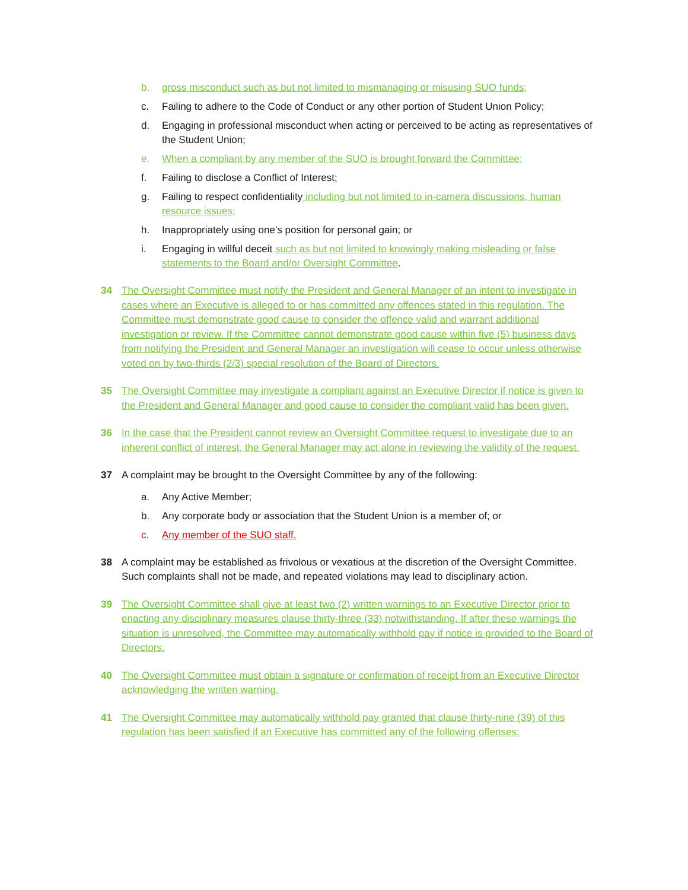b. gross misconduct such as but not limited to mismanaging or misusing SUO funds;
c. Failing to adhere to the Code of Conduct or any other portion of Student Union Policy;
d. Engaging in professional misconduct when acting or perceived to be acting as representatives of the Student Union;
e. When a compliant by any member of the SUO is brought forward the Committee;
f. Failing to disclose a Conflict of Interest;
g. Failing to respect confidentiality including but not limited to in-camera discussions, human resource issues;
h. Inappropriately using one’s position for personal gain; or
i. Engaging in willful deceit such as but not limited to knowingly making misleading or false statements to the Board and/or Oversight Committee.
34 The Oversight Committee must notify the President and General Manager of an intent to investigate in cases where an Executive is alleged to or has committed any offences stated in this regulation. The Committee must demonstrate good cause to consider the offence valid and warrant additional investigation or review. If the Committee cannot demonstrate good cause within five (5) business days from notifying the President and General Manager an investigation will cease to occur unless otherwise voted on by two-thirds (2/3) special resolution of the Board of Directors.
35 The Oversight Committee may investigate a compliant against an Executive Director if notice is given to the President and General Manager and good cause to consider the compliant valid has been given.
36 In the case that the President cannot review an Oversight Committee request to investigate due to an inherent conflict of interest, the General Manager may act alone in reviewing the validity of the request.
37 A complaint may be brought to the Oversight Committee by any of the following:
a. Any Active Member;
b. Any corporate body or association that the Student Union is a member of; or
c. Any member of the SUO staff.
38 A complaint may be established as frivolous or vexatious at the discretion of the Oversight Committee. Such complaints shall not be made, and repeated violations may lead to disciplinary action.
39 The Oversight Committee shall give at least two (2) written warnings to an Executive Director prior to enacting any disciplinary measures clause thirty-three (33) notwithstanding. If after these warnings the situation is unresolved, the Committee may automatically withhold pay if notice is provided to the Board of Directors.
40 The Oversight Committee must obtain a signature or confirmation of receipt from an Executive Director acknowledging the written warning.
41 The Oversight Committee may automatically withhold pay granted that clause thirty-nine (39) of this regulation has been satisfied if an Executive has committed any of the following offenses: